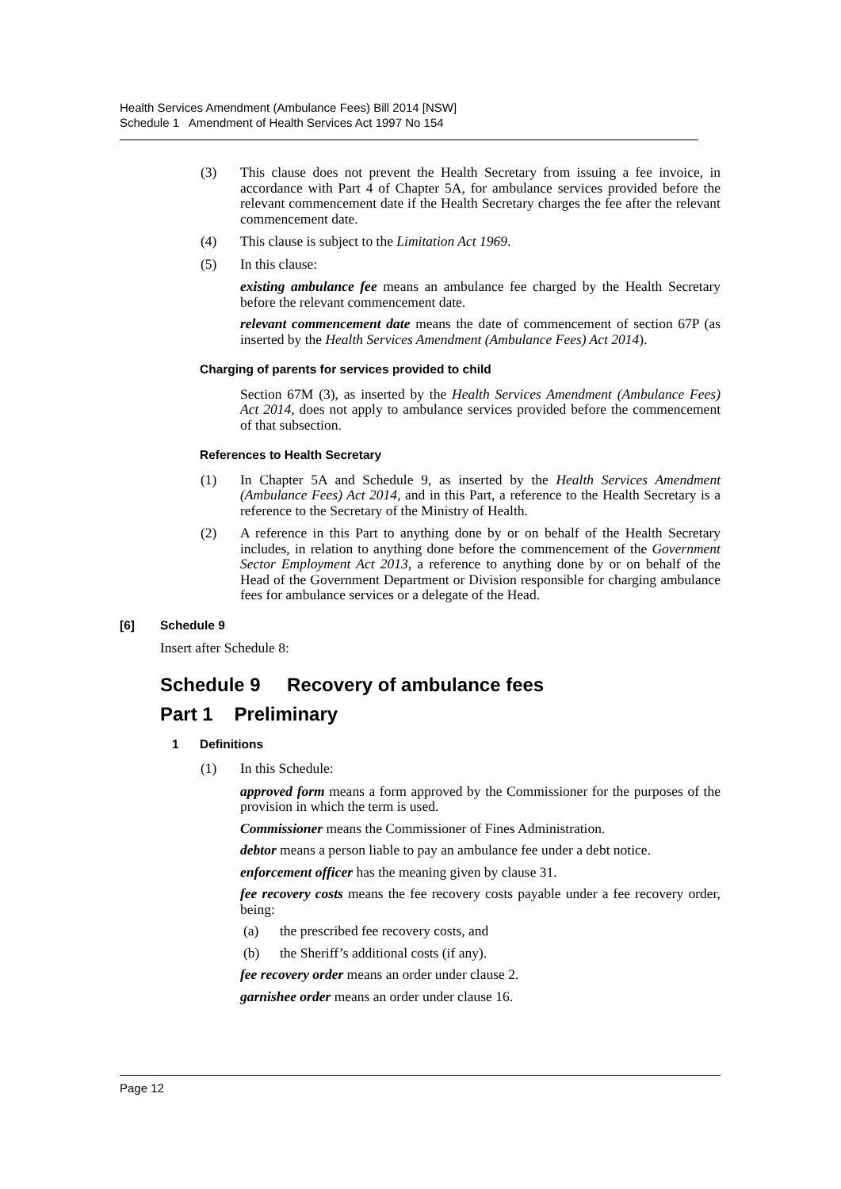Health Services Amendment (Ambulance Fees) Bill 2014 [NSW]
Schedule 1 Amendment of Health Services Act 1997 No 154
(3) This clause does not prevent the Health Secretary from issuing a fee invoice, in accordance with Part 4 of Chapter 5A, for ambulance services provided before the relevant commencement date if the Health Secretary charges the fee after the relevant commencement date.
(4) This clause is subject to the Limitation Act 1969.
(5) In this clause:
existing ambulance fee means an ambulance fee charged by the Health Secretary before the relevant commencement date.
relevant commencement date means the date of commencement of section 67P (as inserted by the Health Services Amendment (Ambulance Fees) Act 2014).
Charging of parents for services provided to child
Section 67M (3), as inserted by the Health Services Amendment (Ambulance Fees) Act 2014, does not apply to ambulance services provided before the commencement of that subsection.
References to Health Secretary
(1) In Chapter 5A and Schedule 9, as inserted by the Health Services Amendment (Ambulance Fees) Act 2014, and in this Part, a reference to the Health Secretary is a reference to the Secretary of the Ministry of Health.
(2) A reference in this Part to anything done by or on behalf of the Health Secretary includes, in relation to anything done before the commencement of the Government Sector Employment Act 2013, a reference to anything done by or on behalf of the Head of the Government Department or Division responsible for charging ambulance fees for ambulance services or a delegate of the Head.
[6] Schedule 9
Insert after Schedule 8:
Schedule 9 Recovery of ambulance fees
Part 1 Preliminary
1 Definitions
(1) In this Schedule:
approved form means a form approved by the Commissioner for the purposes of the provision in which the term is used.
Commissioner means the Commissioner of Fines Administration.
debtor means a person liable to pay an ambulance fee under a debt notice.
enforcement officer has the meaning given by clause 31.
fee recovery costs means the fee recovery costs payable under a fee recovery order, being:
(a) the prescribed fee recovery costs, and
(b) the Sheriff’s additional costs (if any).
fee recovery order means an order under clause 2.
garnishee order means an order under clause 16.
Page 12